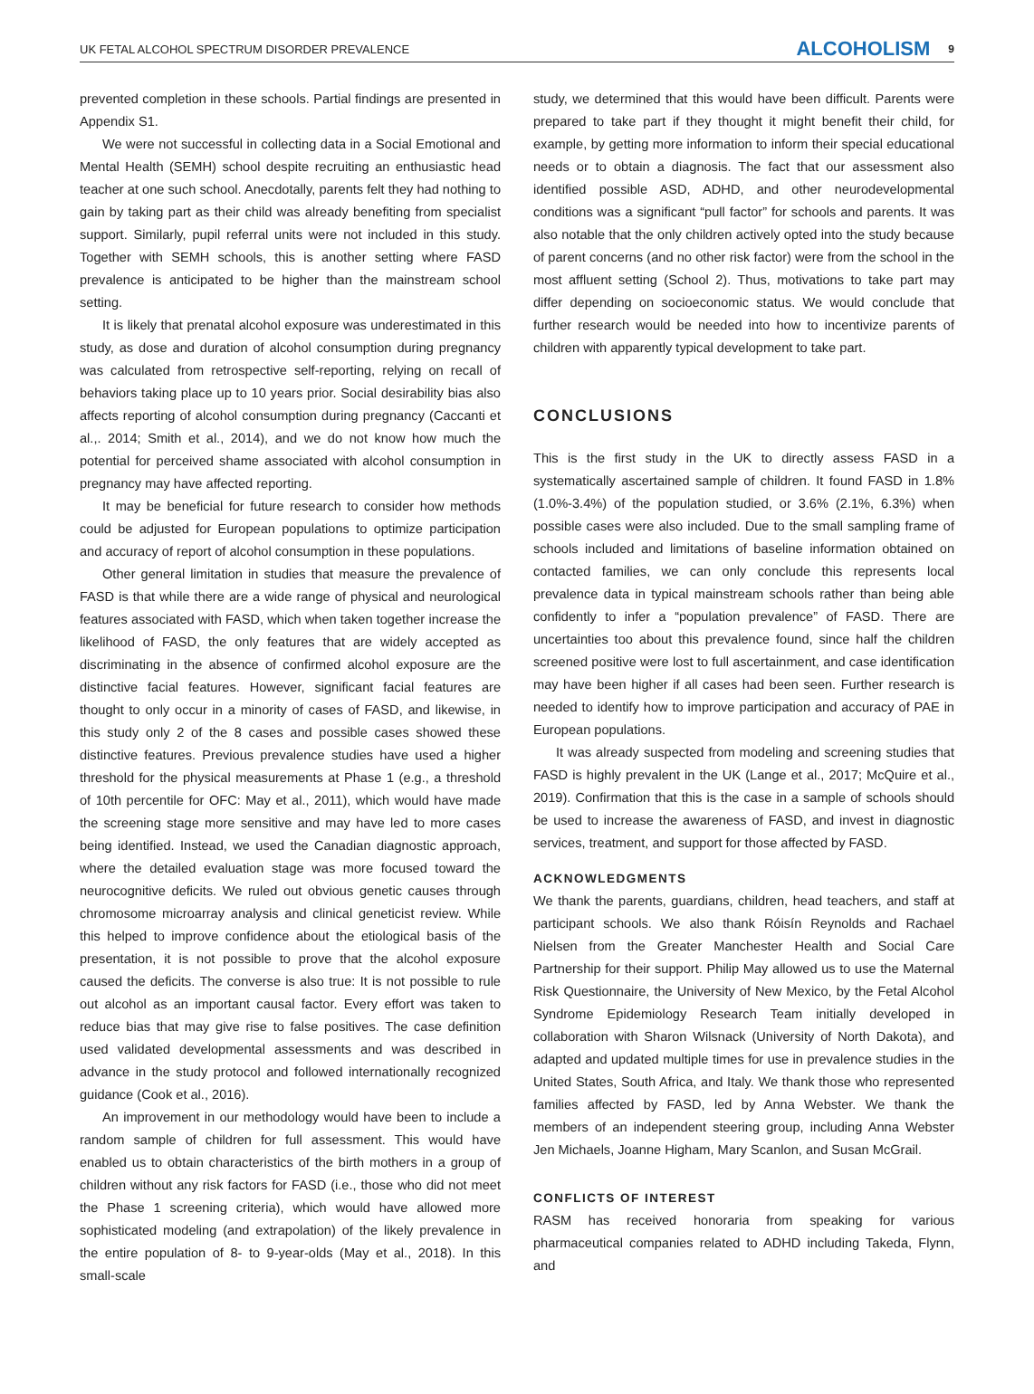UK FETAL ALCOHOL SPECTRUM DISORDER PREVALENCE ALCOHOLISM 9
prevented completion in these schools. Partial findings are presented in Appendix S1.
We were not successful in collecting data in a Social Emotional and Mental Health (SEMH) school despite recruiting an enthusiastic head teacher at one such school. Anecdotally, parents felt they had nothing to gain by taking part as their child was already benefiting from specialist support. Similarly, pupil referral units were not included in this study. Together with SEMH schools, this is another setting where FASD prevalence is anticipated to be higher than the mainstream school setting.
It is likely that prenatal alcohol exposure was underestimated in this study, as dose and duration of alcohol consumption during pregnancy was calculated from retrospective self-reporting, relying on recall of behaviors taking place up to 10 years prior. Social desirability bias also affects reporting of alcohol consumption during pregnancy (Caccanti et al.,. 2014; Smith et al., 2014), and we do not know how much the potential for perceived shame associated with alcohol consumption in pregnancy may have affected reporting.
It may be beneficial for future research to consider how methods could be adjusted for European populations to optimize participation and accuracy of report of alcohol consumption in these populations.
Other general limitation in studies that measure the prevalence of FASD is that while there are a wide range of physical and neurological features associated with FASD, which when taken together increase the likelihood of FASD, the only features that are widely accepted as discriminating in the absence of confirmed alcohol exposure are the distinctive facial features. However, significant facial features are thought to only occur in a minority of cases of FASD, and likewise, in this study only 2 of the 8 cases and possible cases showed these distinctive features. Previous prevalence studies have used a higher threshold for the physical measurements at Phase 1 (e.g., a threshold of 10th percentile for OFC: May et al., 2011), which would have made the screening stage more sensitive and may have led to more cases being identified. Instead, we used the Canadian diagnostic approach, where the detailed evaluation stage was more focused toward the neurocognitive deficits. We ruled out obvious genetic causes through chromosome microarray analysis and clinical geneticist review. While this helped to improve confidence about the etiological basis of the presentation, it is not possible to prove that the alcohol exposure caused the deficits. The converse is also true: It is not possible to rule out alcohol as an important causal factor. Every effort was taken to reduce bias that may give rise to false positives. The case definition used validated developmental assessments and was described in advance in the study protocol and followed internationally recognized guidance (Cook et al., 2016).
An improvement in our methodology would have been to include a random sample of children for full assessment. This would have enabled us to obtain characteristics of the birth mothers in a group of children without any risk factors for FASD (i.e., those who did not meet the Phase 1 screening criteria), which would have allowed more sophisticated modeling (and extrapolation) of the likely prevalence in the entire population of 8- to 9-year-olds (May et al., 2018). In this small-scale
study, we determined that this would have been difficult. Parents were prepared to take part if they thought it might benefit their child, for example, by getting more information to inform their special educational needs or to obtain a diagnosis. The fact that our assessment also identified possible ASD, ADHD, and other neurodevelopmental conditions was a significant “pull factor” for schools and parents. It was also notable that the only children actively opted into the study because of parent concerns (and no other risk factor) were from the school in the most affluent setting (School 2). Thus, motivations to take part may differ depending on socioeconomic status. We would conclude that further research would be needed into how to incentivize parents of children with apparently typical development to take part.
CONCLUSIONS
This is the first study in the UK to directly assess FASD in a systematically ascertained sample of children. It found FASD in 1.8% (1.0%-3.4%) of the population studied, or 3.6% (2.1%, 6.3%) when possible cases were also included. Due to the small sampling frame of schools included and limitations of baseline information obtained on contacted families, we can only conclude this represents local prevalence data in typical mainstream schools rather than being able confidently to infer a “population prevalence” of FASD. There are uncertainties too about this prevalence found, since half the children screened positive were lost to full ascertainment, and case identification may have been higher if all cases had been seen. Further research is needed to identify how to improve participation and accuracy of PAE in European populations.
It was already suspected from modeling and screening studies that FASD is highly prevalent in the UK (Lange et al., 2017; McQuire et al., 2019). Confirmation that this is the case in a sample of schools should be used to increase the awareness of FASD, and invest in diagnostic services, treatment, and support for those affected by FASD.
ACKNOWLEDGMENTS
We thank the parents, guardians, children, head teachers, and staff at participant schools. We also thank Róisín Reynolds and Rachael Nielsen from the Greater Manchester Health and Social Care Partnership for their support. Philip May allowed us to use the Maternal Risk Questionnaire, the University of New Mexico, by the Fetal Alcohol Syndrome Epidemiology Research Team initially developed in collaboration with Sharon Wilsnack (University of North Dakota), and adapted and updated multiple times for use in prevalence studies in the United States, South Africa, and Italy. We thank those who represented families affected by FASD, led by Anna Webster. We thank the members of an independent steering group, including Anna Webster Jen Michaels, Joanne Higham, Mary Scanlon, and Susan McGrail.
CONFLICTS OF INTEREST
RASM has received honoraria from speaking for various pharmaceutical companies related to ADHD including Takeda, Flynn, and